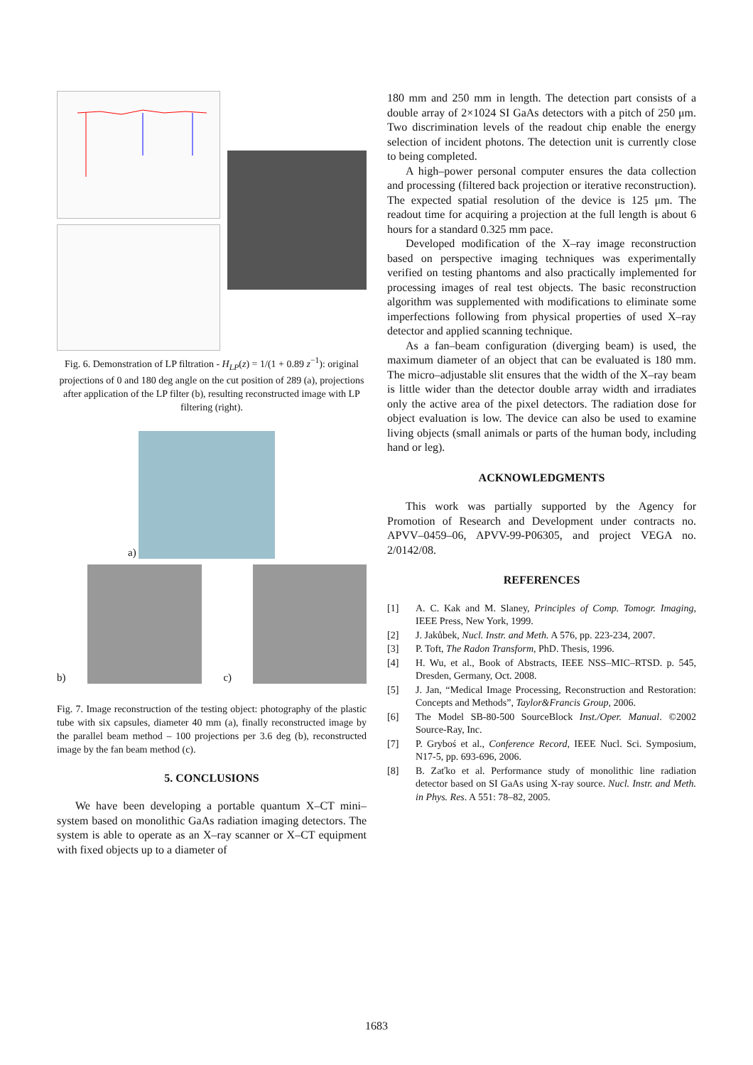Fig. 6. Demonstration of LP filtration - H<sub>LP</sub>(z) = 1/(1 + 0.89 z<sup>−1</sup>): original projections of 0 and 180 deg angle on the cut position of 289 (a), projections after application of the LP filter (b), resulting reconstructed image with LP filtering (right).
a)
b)
c)
Fig. 7. Image reconstruction of the testing object: photography of the plastic tube with six capsules, diameter 40 mm (a), finally reconstructed image by the parallel beam method – 100 projections per 3.6 deg (b), reconstructed image by the fan beam method (c).
5. CONCLUSIONS
We have been developing a portable quantum X–CT mini–system based on monolithic GaAs radiation imaging detectors. The system is able to operate as an X–ray scanner or X–CT equipment with fixed objects up to a diameter of
180 mm and 250 mm in length. The detection part consists of a double array of 2×1024 SI GaAs detectors with a pitch of 250 μm. Two discrimination levels of the readout chip enable the energy selection of incident photons. The detection unit is currently close to being completed.
A high–power personal computer ensures the data collection and processing (filtered back projection or iterative reconstruction). The expected spatial resolution of the device is 125 μm. The readout time for acquiring a projection at the full length is about 6 hours for a standard 0.325 mm pace.
Developed modification of the X–ray image reconstruction based on perspective imaging techniques was experimentally verified on testing phantoms and also practically implemented for processing images of real test objects. The basic reconstruction algorithm was supplemented with modifications to eliminate some imperfections following from physical properties of used X–ray detector and applied scanning technique.
As a fan–beam configuration (diverging beam) is used, the maximum diameter of an object that can be evaluated is 180 mm. The micro–adjustable slit ensures that the width of the X–ray beam is little wider than the detector double array width and irradiates only the active area of the pixel detectors. The radiation dose for object evaluation is low. The device can also be used to examine living objects (small animals or parts of the human body, including hand or leg).
ACKNOWLEDGMENTS
This work was partially supported by the Agency for Promotion of Research and Development under contracts no. APVV–0459–06, APVV-99-P06305, and project VEGA no. 2/0142/08.
REFERENCES
[1] A. C. Kak and M. Slaney, Principles of Comp. Tomogr. Imaging, IEEE Press, New York, 1999.
[2] J. Jakůbek, Nucl. Instr. and Meth. A 576, pp. 223-234, 2007.
[3] P. Toft, The Radon Transform, PhD. Thesis, 1996.
[4] H. Wu, et al., Book of Abstracts, IEEE NSS–MIC–RTSD. p. 545, Dresden, Germany, Oct. 2008.
[5] J. Jan, “Medical Image Processing, Reconstruction and Restoration: Concepts and Methods”, Taylor&Francis Group, 2006.
[6] The Model SB-80-500 SourceBlock Inst./Oper. Manual. ©2002 Source-Ray, Inc.
[7] P. Gryboś et al., Conference Record, IEEE Nucl. Sci. Symposium, N17-5, pp. 693-696, 2006.
[8] B. Zaťko et al. Performance study of monolithic line radiation detector based on SI GaAs using X-ray source. Nucl. Instr. and Meth. in Phys. Res. A 551: 78–82, 2005.
1683